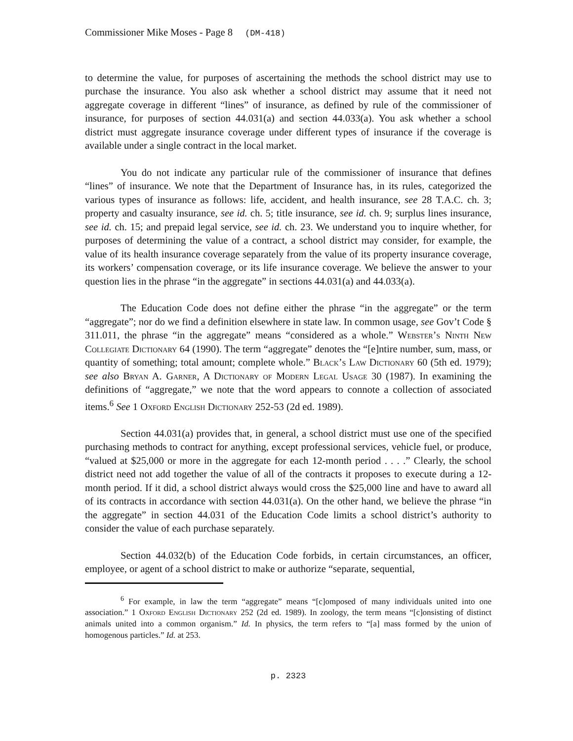Commissioner Mike Moses - Page 8 (DM-418)
to determine the value, for purposes of ascertaining the methods the school district may use to purchase the insurance. You also ask whether a school district may assume that it need not aggregate coverage in different “lines” of insurance, as defined by rule of the commissioner of insurance, for purposes of section 44.031(a) and section 44.033(a). You ask whether a school district must aggregate insurance coverage under different types of insurance if the coverage is available under a single contract in the local market.
You do not indicate any particular rule of the commissioner of insurance that defines “lines” of insurance. We note that the Department of Insurance has, in its rules, categorized the various types of insurance as follows: life, accident, and health insurance, see 28 T.A.C. ch. 3; property and casualty insurance, see id. ch. 5; title insurance, see id. ch. 9; surplus lines insurance, see id. ch. 15; and prepaid legal service, see id. ch. 23. We understand you to inquire whether, for purposes of determining the value of a contract, a school district may consider, for example, the value of its health insurance coverage separately from the value of its property insurance coverage, its workers’ compensation coverage, or its life insurance coverage. We believe the answer to your question lies in the phrase “in the aggregate” in sections 44.031(a) and 44.033(a).
The Education Code does not define either the phrase “in the aggregate” or the term “aggregate”; nor do we find a definition elsewhere in state law. In common usage, see Gov’t Code § 311.011, the phrase “in the aggregate” means “considered as a whole.” Webster’s Ninth New Collegiate Dictionary 64 (1990). The term “aggregate” denotes the “[e]ntire number, sum, mass, or quantity of something; total amount; complete whole.” Black’s Law Dictionary 60 (5th ed. 1979); see also Bryan A. Garner, A Dictionary of Modern Legal Usage 30 (1987). In examining the definitions of “aggregate,” we note that the word appears to connote a collection of associated items.<sup>6</sup> See 1 Oxford English Dictionary 252-53 (2d ed. 1989).
Section 44.031(a) provides that, in general, a school district must use one of the specified purchasing methods to contract for anything, except professional services, vehicle fuel, or produce, “valued at $25,000 or more in the aggregate for each 12-month period . . . .” Clearly, the school district need not add together the value of all of the contracts it proposes to execute during a 12-month period. If it did, a school district always would cross the $25,000 line and have to award all of its contracts in accordance with section 44.031(a). On the other hand, we believe the phrase “in the aggregate” in section 44.031 of the Education Code limits a school district’s authority to consider the value of each purchase separately.
Section 44.032(b) of the Education Code forbids, in certain circumstances, an officer, employee, or agent of a school district to make or authorize “separate, sequential,
<sup>6</sup> For example, in law the term “aggregate” means “[c]omposed of many individuals united into one association.” 1 Oxford English Dictionary 252 (2d ed. 1989). In zoology, the term means “[c]onsisting of distinct animals united into a common organism.” Id. In physics, the term refers to “[a] mass formed by the union of homogenous particles.” Id. at 253.
p. 2323